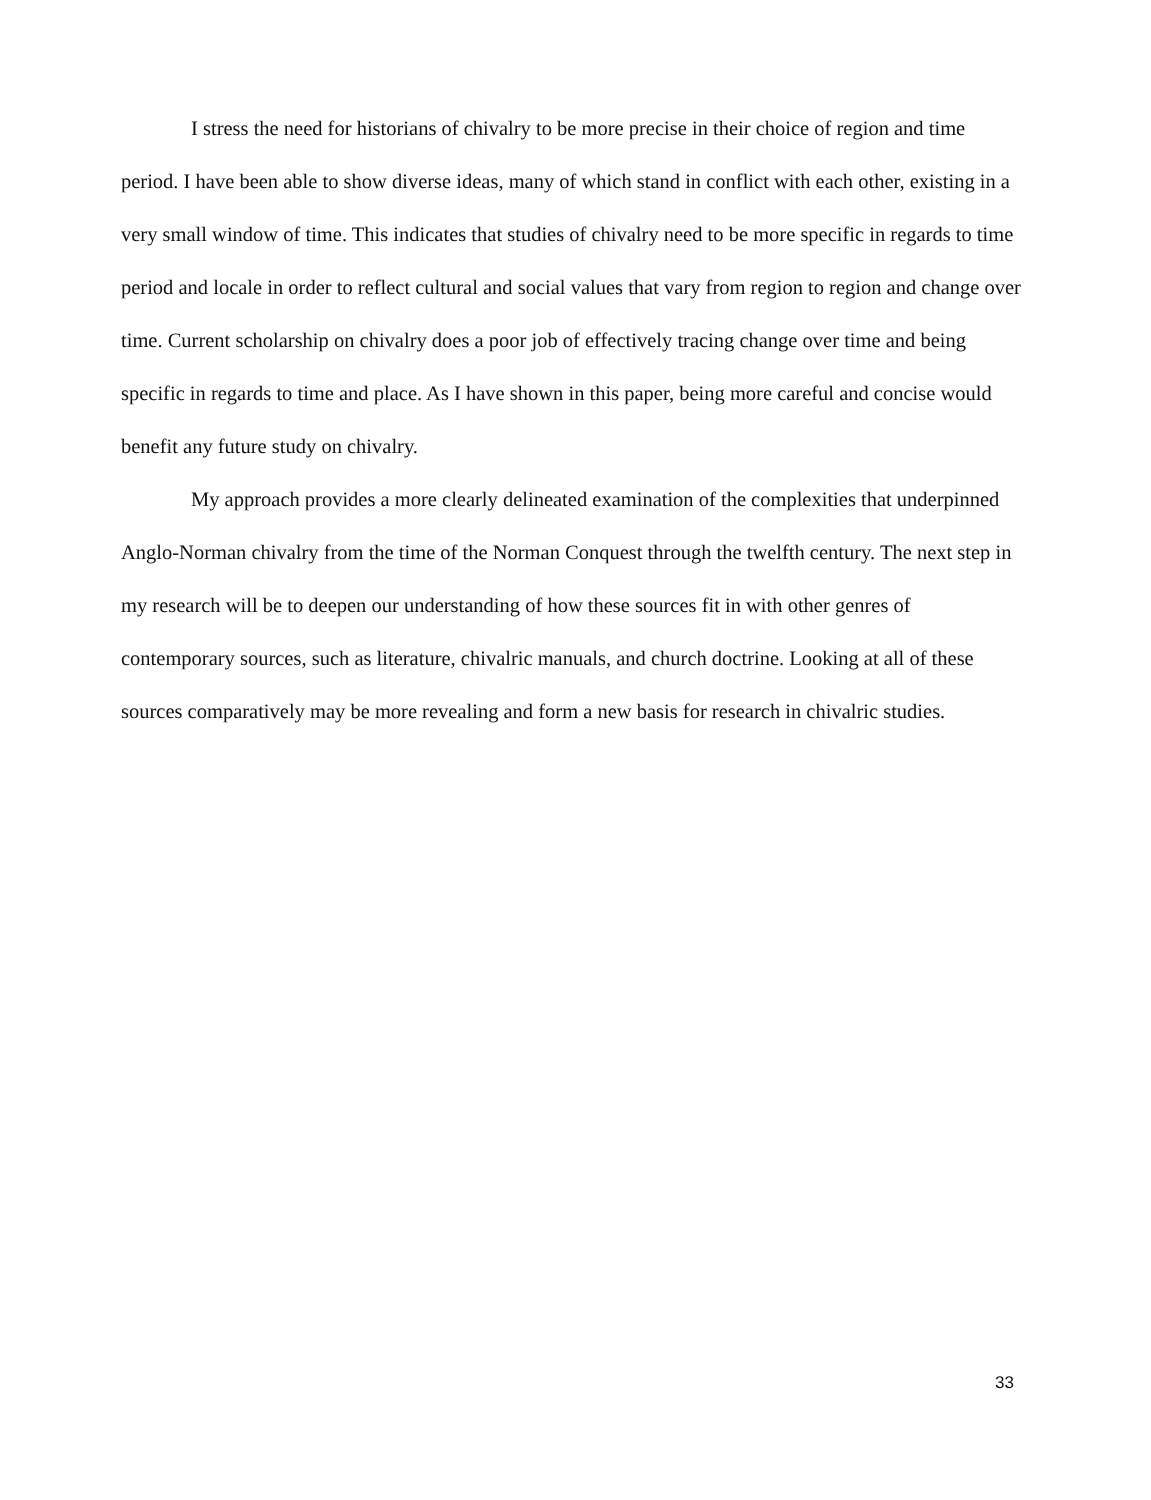I stress the need for historians of chivalry to be more precise in their choice of region and time period. I have been able to show diverse ideas, many of which stand in conflict with each other, existing in a very small window of time. This indicates that studies of chivalry need to be more specific in regards to time period and locale in order to reflect cultural and social values that vary from region to region and change over time. Current scholarship on chivalry does a poor job of effectively tracing change over time and being specific in regards to time and place. As I have shown in this paper, being more careful and concise would benefit any future study on chivalry.
My approach provides a more clearly delineated examination of the complexities that underpinned Anglo-Norman chivalry from the time of the Norman Conquest through the twelfth century. The next step in my research will be to deepen our understanding of how these sources fit in with other genres of contemporary sources, such as literature, chivalric manuals, and church doctrine. Looking at all of these sources comparatively may be more revealing and form a new basis for research in chivalric studies.
33